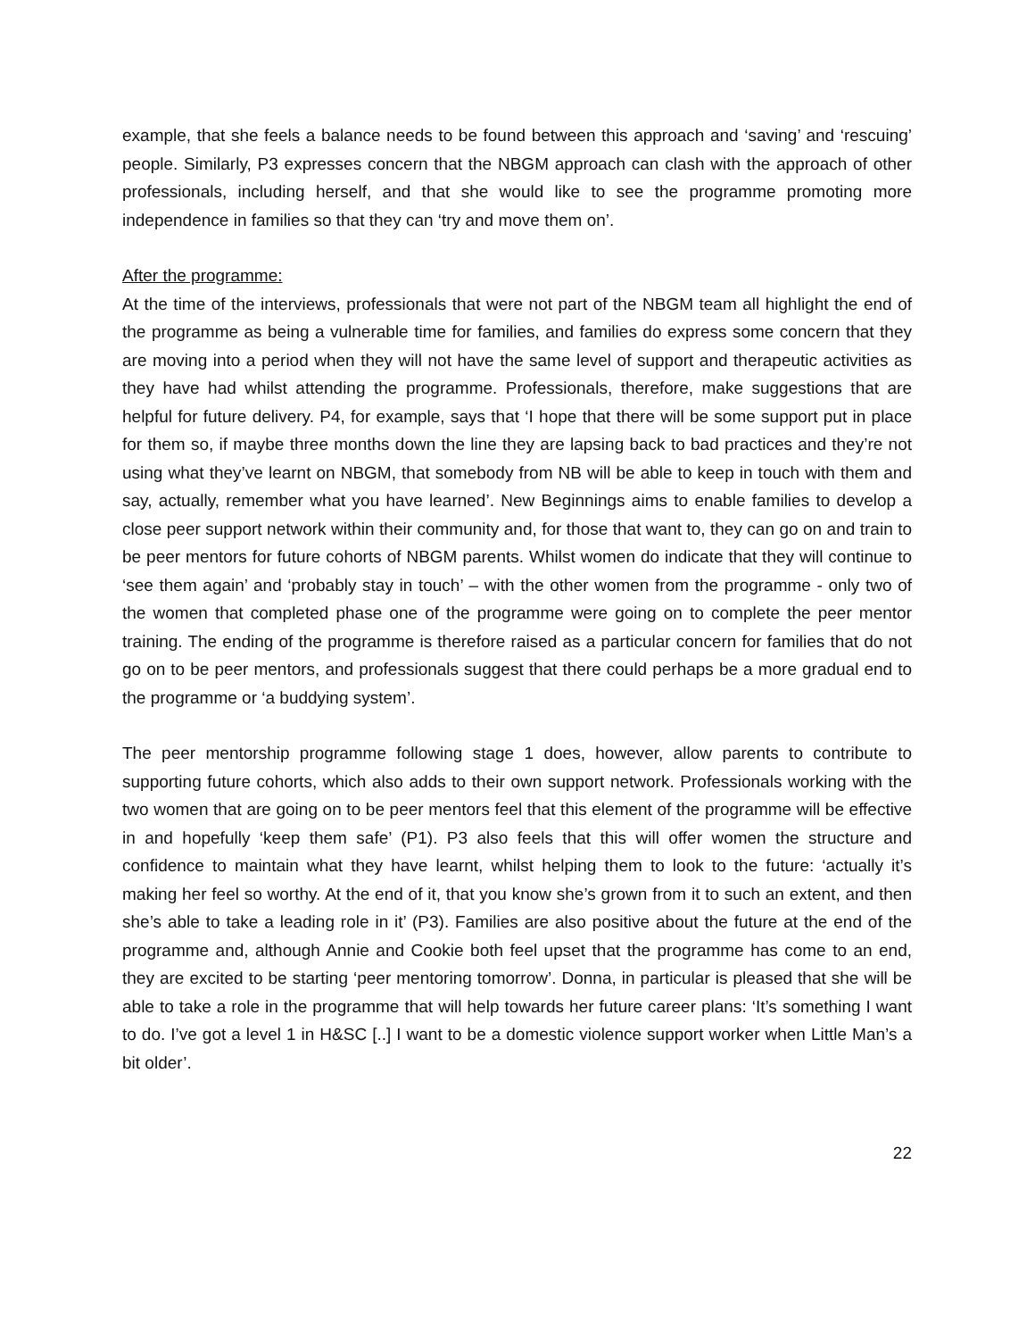example, that she feels a balance needs to be found between this approach and ‘saving’ and ‘rescuing’ people. Similarly, P3 expresses concern that the NBGM approach can clash with the approach of other professionals, including herself, and that she would like to see the programme promoting more independence in families so that they can ‘try and move them on’.
After the programme:
At the time of the interviews, professionals that were not part of the NBGM team all highlight the end of the programme as being a vulnerable time for families, and families do express some concern that they are moving into a period when they will not have the same level of support and therapeutic activities as they have had whilst attending the programme. Professionals, therefore, make suggestions that are helpful for future delivery. P4, for example, says that ‘I hope that there will be some support put in place for them so, if maybe three months down the line they are lapsing back to bad practices and they’re not using what they’ve learnt on NBGM, that somebody from NB will be able to keep in touch with them and say, actually, remember what you have learned’. New Beginnings aims to enable families to develop a close peer support network within their community and, for those that want to, they can go on and train to be peer mentors for future cohorts of NBGM parents. Whilst women do indicate that they will continue to ‘see them again’ and ‘probably stay in touch’ – with the other women from the programme - only two of the women that completed phase one of the programme were going on to complete the peer mentor training. The ending of the programme is therefore raised as a particular concern for families that do not go on to be peer mentors, and professionals suggest that there could perhaps be a more gradual end to the programme or ‘a buddying system’.
The peer mentorship programme following stage 1 does, however, allow parents to contribute to supporting future cohorts, which also adds to their own support network. Professionals working with the two women that are going on to be peer mentors feel that this element of the programme will be effective in and hopefully ‘keep them safe’ (P1). P3 also feels that this will offer women the structure and confidence to maintain what they have learnt, whilst helping them to look to the future: ‘actually it’s making her feel so worthy. At the end of it, that you know she’s grown from it to such an extent, and then she’s able to take a leading role in it’ (P3). Families are also positive about the future at the end of the programme and, although Annie and Cookie both feel upset that the programme has come to an end, they are excited to be starting ‘peer mentoring tomorrow’. Donna, in particular is pleased that she will be able to take a role in the programme that will help towards her future career plans: ‘It’s something I want to do. I’ve got a level 1 in H&SC [..] I want to be a domestic violence support worker when Little Man’s a bit older’.
22